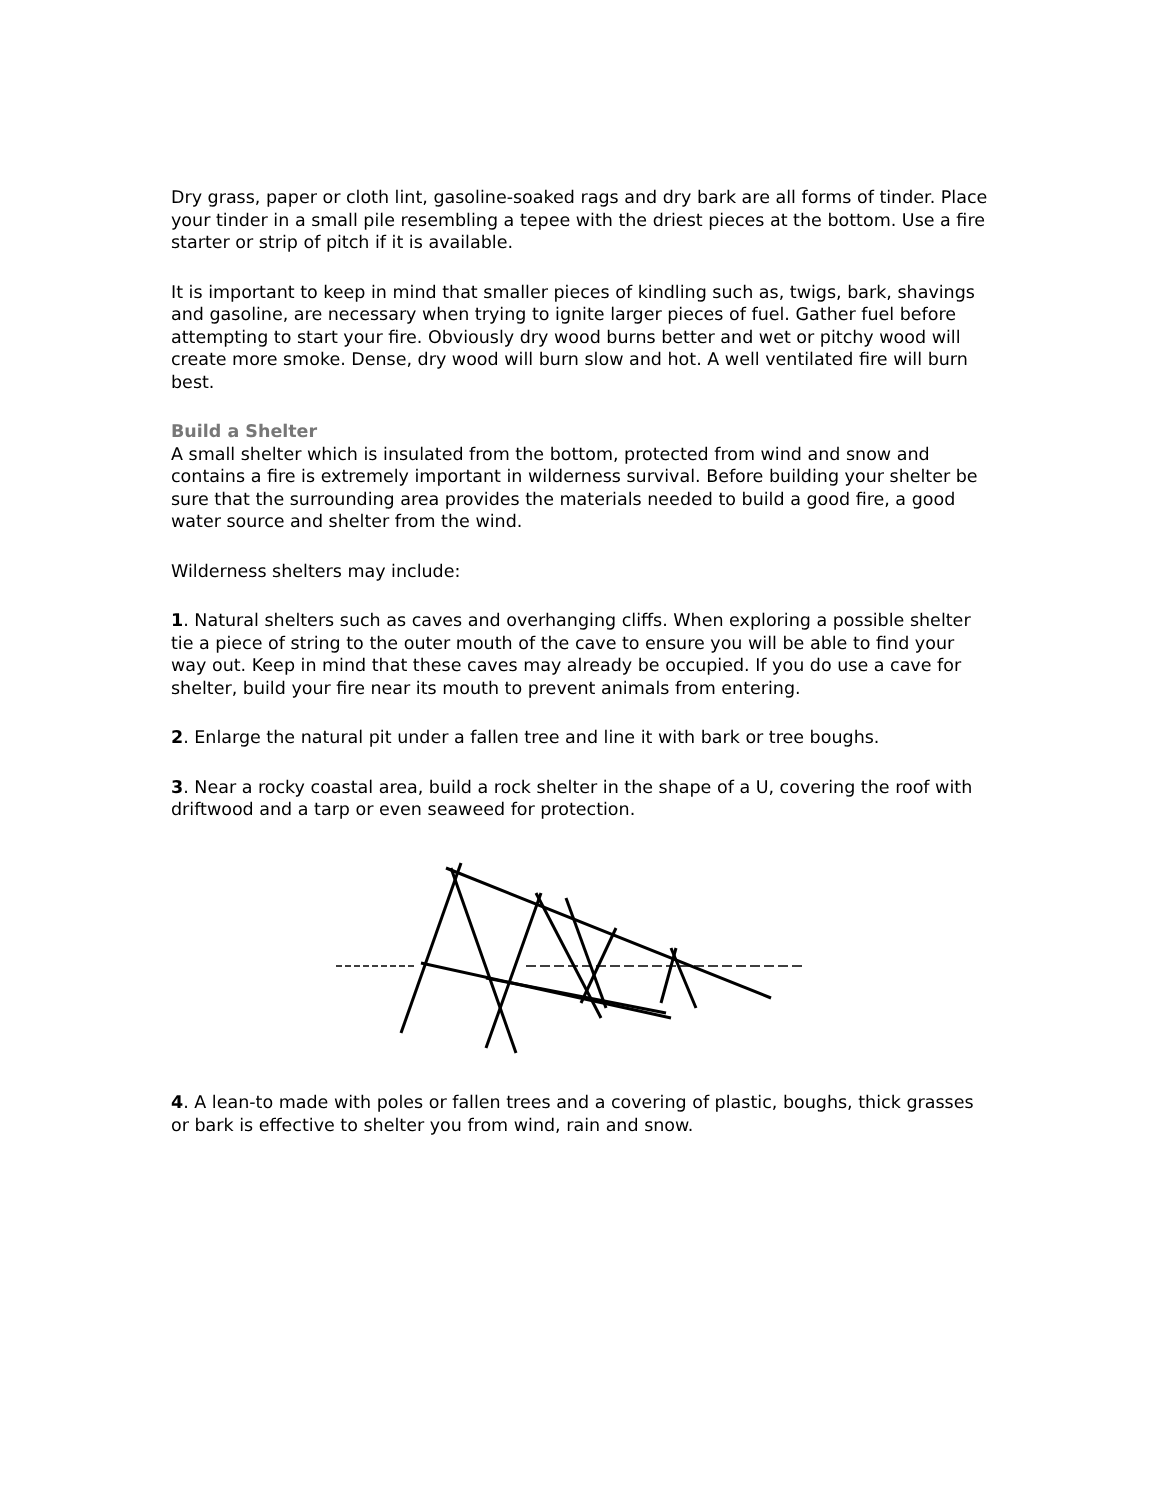Dry grass, paper or cloth lint, gasoline-soaked rags and dry bark are all forms of tinder. Place your tinder in a small pile resembling a tepee with the driest pieces at the bottom. Use a fire starter or strip of pitch if it is available.
It is important to keep in mind that smaller pieces of kindling such as, twigs, bark, shavings and gasoline, are necessary when trying to ignite larger pieces of fuel. Gather fuel before attempting to start your fire. Obviously dry wood burns better and wet or pitchy wood will create more smoke. Dense, dry wood will burn slow and hot. A well ventilated fire will burn best.
Build a Shelter
A small shelter which is insulated from the bottom, protected from wind and snow and contains a fire is extremely important in wilderness survival. Before building your shelter be sure that the surrounding area provides the materials needed to build a good fire, a good water source and shelter from the wind.
Wilderness shelters may include:
1. Natural shelters such as caves and overhanging cliffs. When exploring a possible shelter tie a piece of string to the outer mouth of the cave to ensure you will be able to find your way out. Keep in mind that these caves may already be occupied. If you do use a cave for shelter, build your fire near its mouth to prevent animals from entering.
2. Enlarge the natural pit under a fallen tree and line it with bark or tree boughs.
3. Near a rocky coastal area, build a rock shelter in the shape of a U, covering the roof with driftwood and a tarp or even seaweed for protection.
4. A lean-to made with poles or fallen trees and a covering of plastic, boughs, thick grasses or bark is effective to shelter you from wind, rain and snow.